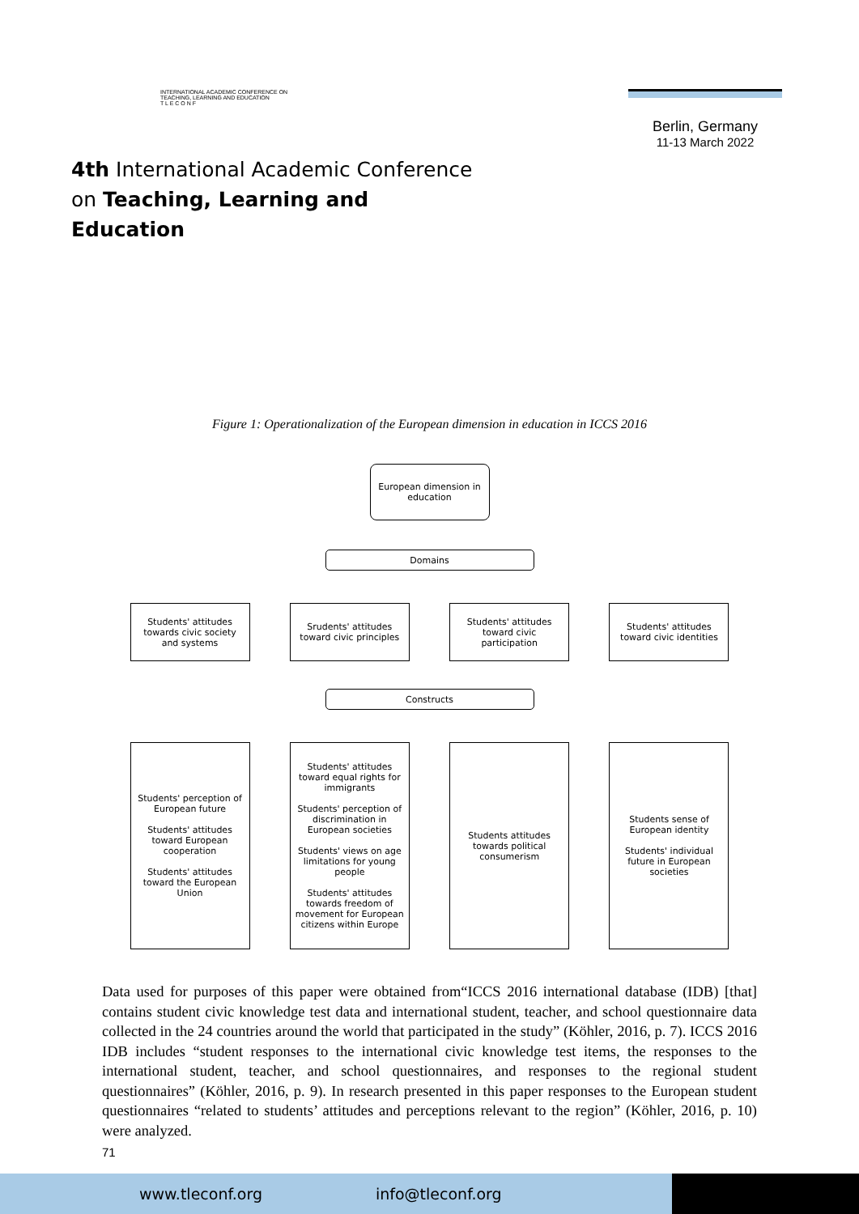INTERNATIONAL ACADEMIC CONFERENCE ON
TEACHING, LEARNING AND EDUCATION
T L E C O N F
4th International Academic Conference
on Teaching, Learning and Education
Berlin, Germany
11-13 March 2022
Figure 1: Operationalization of the European dimension in education in ICCS 2016
European dimension in education
Domains
Students' attitudes towards civic society and systems
Srudents' attitudes toward civic principles
Students' attitudes toward civic participation
Students' attitudes toward civic identities
Constructs
Students' perception of European future
Students' attitudes toward European cooperation
Students' attitudes toward the European Union
Students' attitudes toward equal rights for immigrants
Students' perception of discrimination in European societies
Students' views on age limitations for young people
Students' attitudes towards freedom of movement for European citizens within Europe
Students attitudes towards political consumerism
Students sense of European identity
Students' individual future in European societies
Data used for purposes of this paper were obtained from“ICCS 2016 international database (IDB) [that] contains student civic knowledge test data and international student, teacher, and school questionnaire data collected in the 24 countries around the world that participated in the study” (Köhler, 2016, p. 7). ICCS 2016 IDB includes “student responses to the international civic knowledge test items, the responses to the international student, teacher, and school questionnaires, and responses to the regional student questionnaires” (Köhler, 2016, p. 9). In research presented in this paper responses to the European student questionnaires “related to students’ attitudes and perceptions relevant to the region” (Köhler, 2016, p. 10) were analyzed.
71
www.tleconf.org info@tleconf.org